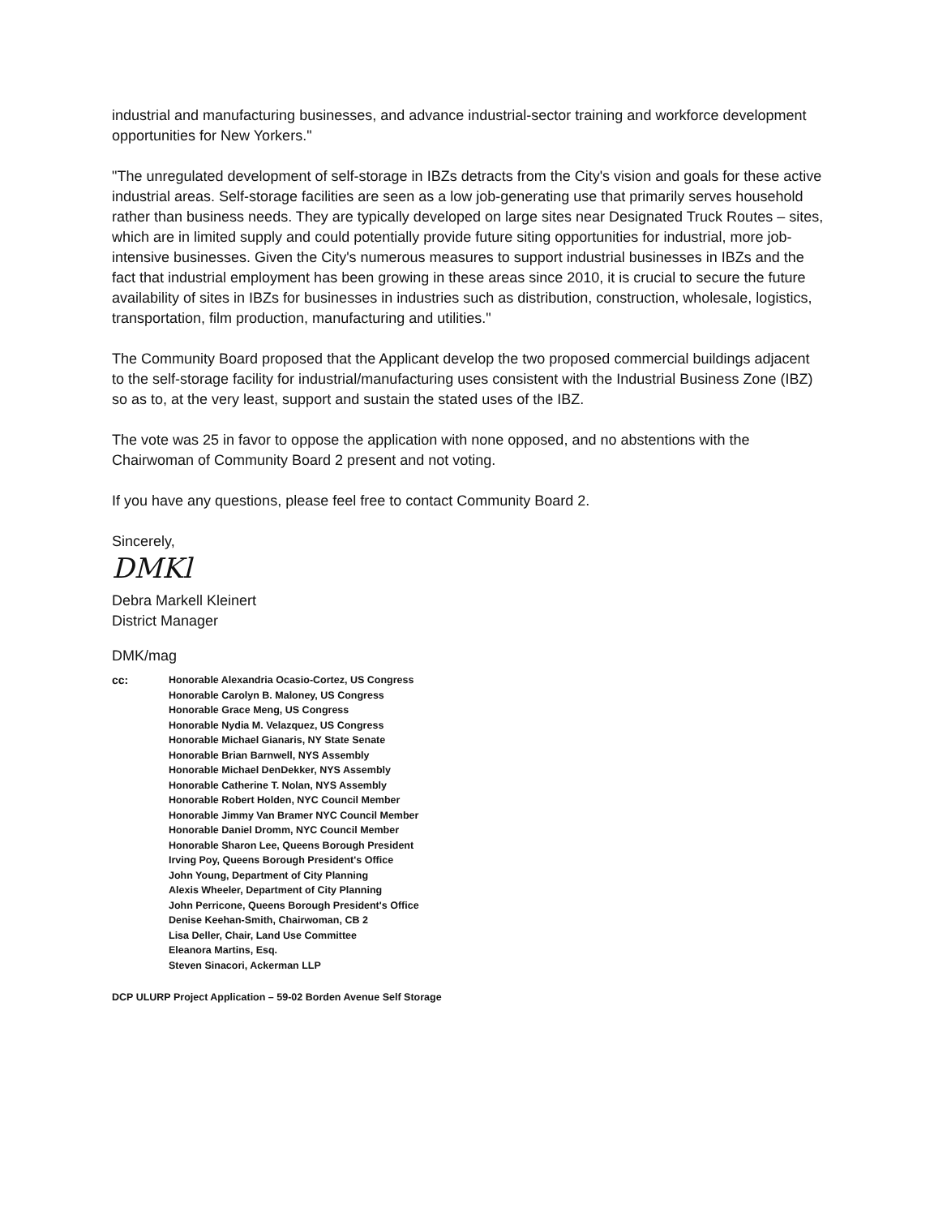industrial and manufacturing businesses, and advance industrial-sector training and workforce development opportunities for New Yorkers."
"The unregulated development of self-storage in IBZs detracts from the City's vision and goals for these active industrial areas. Self-storage facilities are seen as a low job-generating use that primarily serves household rather than business needs. They are typically developed on large sites near Designated Truck Routes – sites, which are in limited supply and could potentially provide future siting opportunities for industrial, more job-intensive businesses. Given the City's numerous measures to support industrial businesses in IBZs and the fact that industrial employment has been growing in these areas since 2010, it is crucial to secure the future availability of sites in IBZs for businesses in industries such as distribution, construction, wholesale, logistics, transportation, film production, manufacturing and utilities."
The Community Board proposed that the Applicant develop the two proposed commercial buildings adjacent to the self-storage facility for industrial/manufacturing uses consistent with the Industrial Business Zone (IBZ) so as to, at the very least, support and sustain the stated uses of the IBZ.
The vote was 25 in favor to oppose the application with none opposed, and no abstentions with the Chairwoman of Community Board 2 present and not voting.
If you have any questions, please feel free to contact Community Board 2.
Sincerely,
DMKl
Debra Markell Kleinert
District Manager
DMK/mag
cc: Honorable Alexandria Ocasio-Cortez, US Congress
Honorable Carolyn B. Maloney, US Congress
Honorable Grace Meng, US Congress
Honorable Nydia M. Velazquez, US Congress
Honorable Michael Gianaris, NY State Senate
Honorable Brian Barnwell, NYS Assembly
Honorable Michael DenDekker, NYS Assembly
Honorable Catherine T. Nolan, NYS Assembly
Honorable Robert Holden, NYC Council Member
Honorable Jimmy Van Bramer NYC Council Member
Honorable Daniel Dromm, NYC Council Member
Honorable Sharon Lee, Queens Borough President
Irving Poy, Queens Borough President's Office
John Young, Department of City Planning
Alexis Wheeler, Department of City Planning
John Perricone, Queens Borough President's Office
Denise Keehan-Smith, Chairwoman, CB 2
Lisa Deller, Chair, Land Use Committee
Eleanora Martins, Esq.
Steven Sinacori, Ackerman LLP
DCP ULURP Project Application – 59-02 Borden Avenue Self Storage